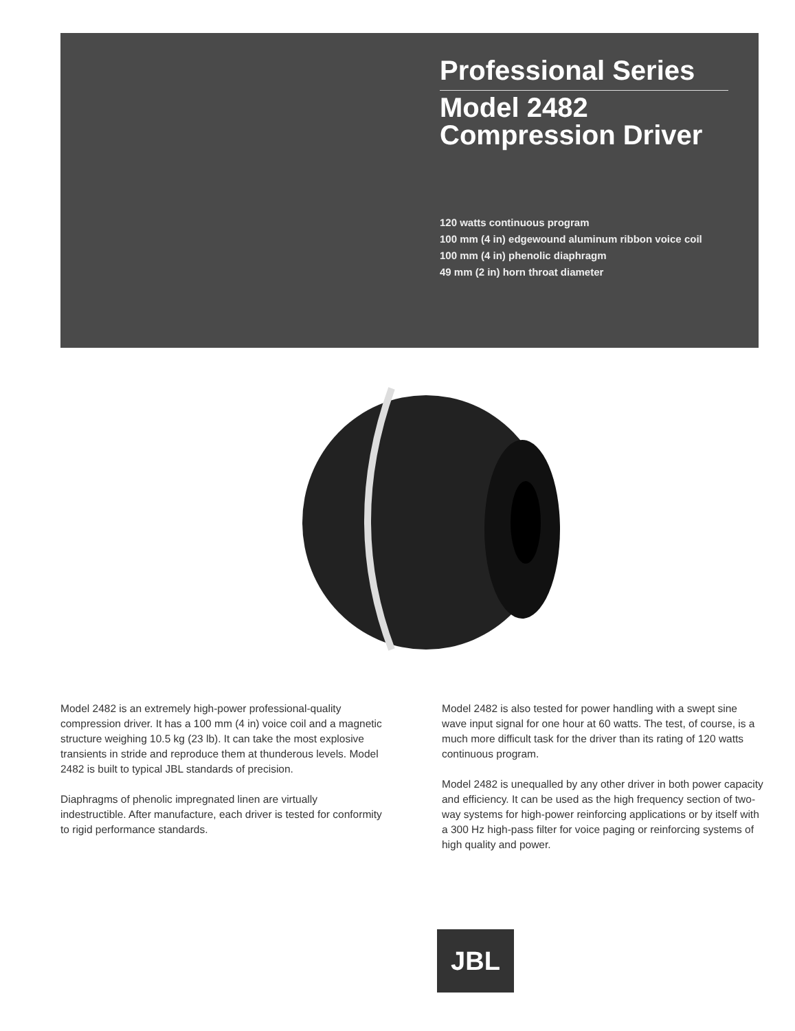Professional Series
Model 2482
Compression Driver
120 watts continuous program
100 mm (4 in) edgewound aluminum ribbon voice coil
100 mm (4 in) phenolic diaphragm
49 mm (2 in) horn throat diameter
Model 2482 is an extremely high-power professional-quality compression driver. It has a 100 mm (4 in) voice coil and a magnetic structure weighing 10.5 kg (23 lb). It can take the most explosive transients in stride and reproduce them at thunderous levels. Model 2482 is built to typical JBL standards of precision.
Diaphragms of phenolic impregnated linen are virtually indestructible. After manufacture, each driver is tested for conformity to rigid performance standards.
Model 2482 is also tested for power handling with a swept sine wave input signal for one hour at 60 watts. The test, of course, is a much more difficult task for the driver than its rating of 120 watts continuous program.
Model 2482 is unequalled by any other driver in both power capacity and efficiency. It can be used as the high frequency section of two-way systems for high-power reinforcing applications or by itself with a 300 Hz high-pass filter for voice paging or reinforcing systems of high quality and power.
JBL